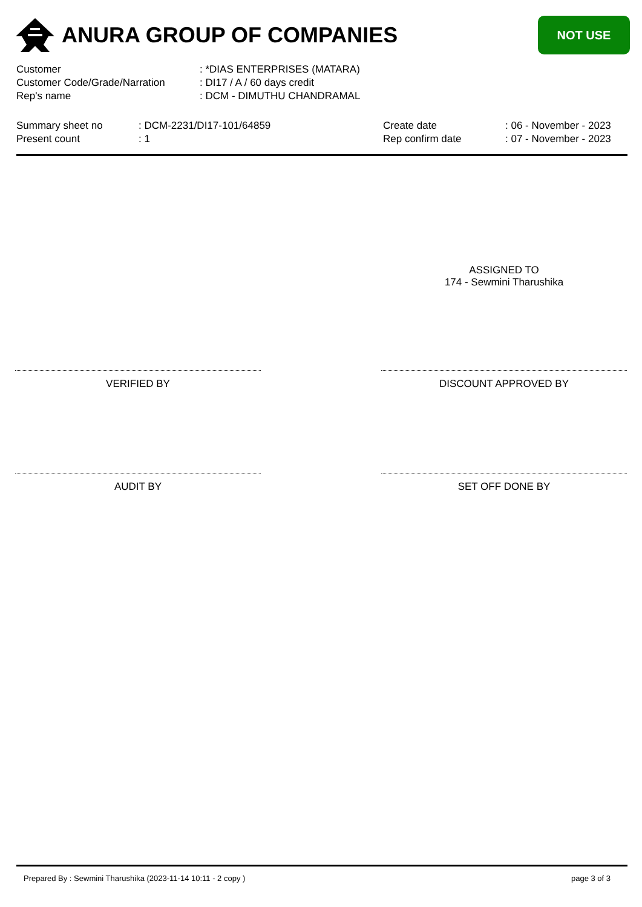ANURA GROUP OF COMPANIES
NOT USE
| Customer | : *DIAS ENTERPRISES (MATARA) |
| Customer Code/Grade/Narration | : DI17 / A / 60 days credit |
| Rep's name | : DCM - DIMUTHU CHANDRAMAL |
| Summary sheet no | : DCM-2231/DI17-101/64859 | Create date | : 06 - November - 2023 |
| Present count | : 1 | Rep confirm date | : 07 - November - 2023 |
ASSIGNED TO
174 - Sewmini Tharushika
VERIFIED BY DISCOUNT APPROVED BY
AUDIT BY SET OFF DONE BY
Prepared By : Sewmini Tharushika (2023-11-14 10:11 - 2 copy ) page 3 of 3